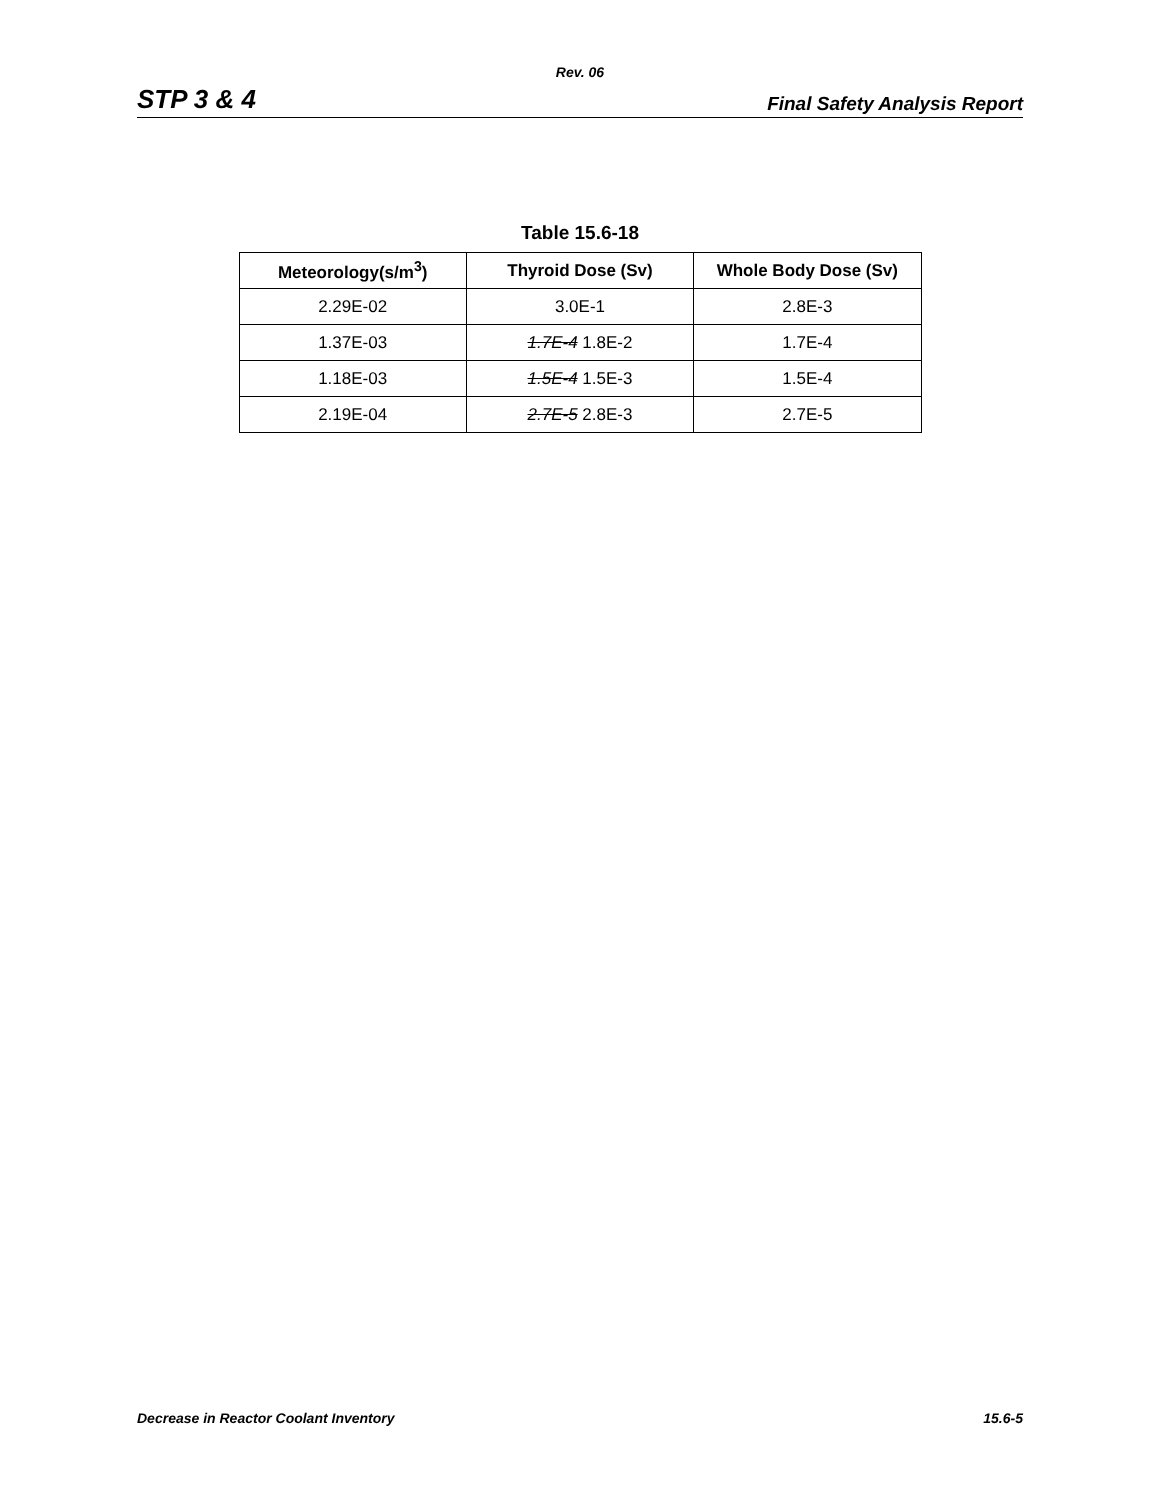Rev. 06
STP 3 & 4 Final Safety Analysis Report
Table 15.6-18
| Meteorology(s/m<sup>3</sup>) | Thyroid Dose (Sv) | Whole Body Dose (Sv) |
| --- | --- | --- |
| 2.29E-02 | 3.0E-1 | 2.8E-3 |
| 1.37E-03 | 1.7E-4 1.8E-2 | 1.7E-4 |
| 1.18E-03 | 1.5E-4 1.5E-3 | 1.5E-4 |
| 2.19E-04 | 2.7E-5 2.8E-3 | 2.7E-5 |
Decrease in Reactor Coolant Inventory 15.6-5